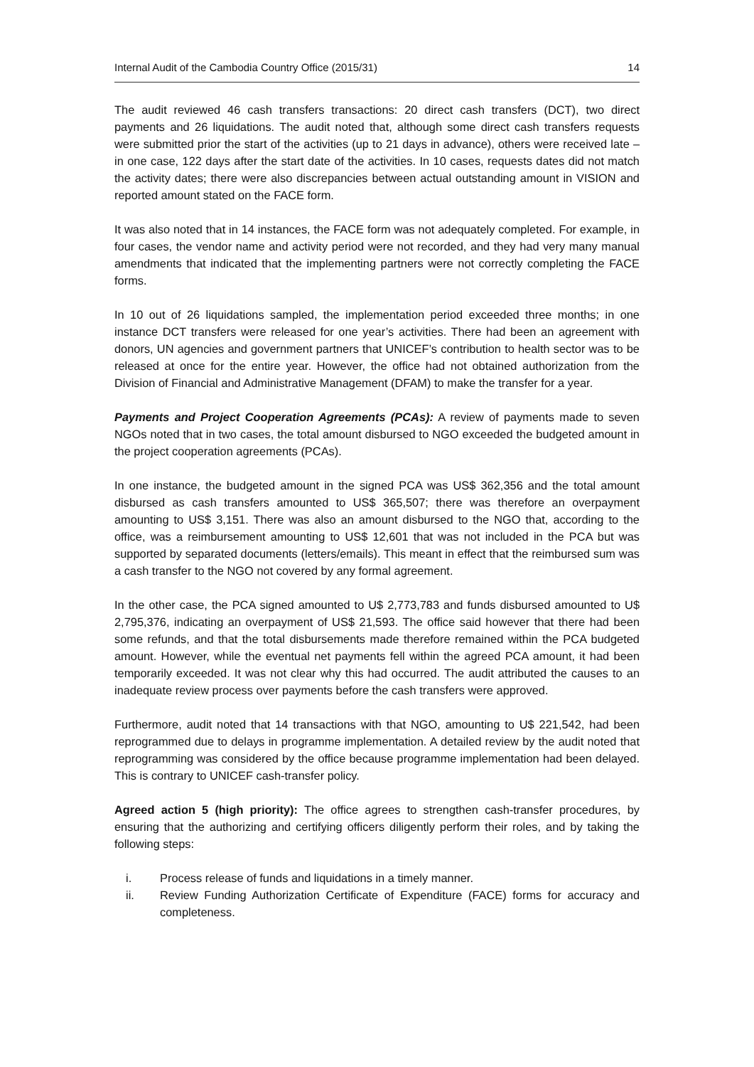Internal Audit of the Cambodia Country Office (2015/31) 14
The audit reviewed 46 cash transfers transactions: 20 direct cash transfers (DCT), two direct payments and 26 liquidations. The audit noted that, although some direct cash transfers requests were submitted prior the start of the activities (up to 21 days in advance), others were received late – in one case, 122 days after the start date of the activities. In 10 cases, requests dates did not match the activity dates; there were also discrepancies between actual outstanding amount in VISION and reported amount stated on the FACE form.
It was also noted that in 14 instances, the FACE form was not adequately completed. For example, in four cases, the vendor name and activity period were not recorded, and they had very many manual amendments that indicated that the implementing partners were not correctly completing the FACE forms.
In 10 out of 26 liquidations sampled, the implementation period exceeded three months; in one instance DCT transfers were released for one year’s activities. There had been an agreement with donors, UN agencies and government partners that UNICEF’s contribution to health sector was to be released at once for the entire year. However, the office had not obtained authorization from the Division of Financial and Administrative Management (DFAM) to make the transfer for a year.
Payments and Project Cooperation Agreements (PCAs): A review of payments made to seven NGOs noted that in two cases, the total amount disbursed to NGO exceeded the budgeted amount in the project cooperation agreements (PCAs).
In one instance, the budgeted amount in the signed PCA was US$ 362,356 and the total amount disbursed as cash transfers amounted to US$ 365,507; there was therefore an overpayment amounting to US$ 3,151. There was also an amount disbursed to the NGO that, according to the office, was a reimbursement amounting to US$ 12,601 that was not included in the PCA but was supported by separated documents (letters/emails). This meant in effect that the reimbursed sum was a cash transfer to the NGO not covered by any formal agreement.
In the other case, the PCA signed amounted to U$ 2,773,783 and funds disbursed amounted to U$ 2,795,376, indicating an overpayment of US$ 21,593. The office said however that there had been some refunds, and that the total disbursements made therefore remained within the PCA budgeted amount. However, while the eventual net payments fell within the agreed PCA amount, it had been temporarily exceeded. It was not clear why this had occurred. The audit attributed the causes to an inadequate review process over payments before the cash transfers were approved.
Furthermore, audit noted that 14 transactions with that NGO, amounting to U$ 221,542, had been reprogrammed due to delays in programme implementation. A detailed review by the audit noted that reprogramming was considered by the office because programme implementation had been delayed. This is contrary to UNICEF cash-transfer policy.
Agreed action 5 (high priority): The office agrees to strengthen cash-transfer procedures, by ensuring that the authorizing and certifying officers diligently perform their roles, and by taking the following steps:
i. Process release of funds and liquidations in a timely manner.
ii. Review Funding Authorization Certificate of Expenditure (FACE) forms for accuracy and completeness.